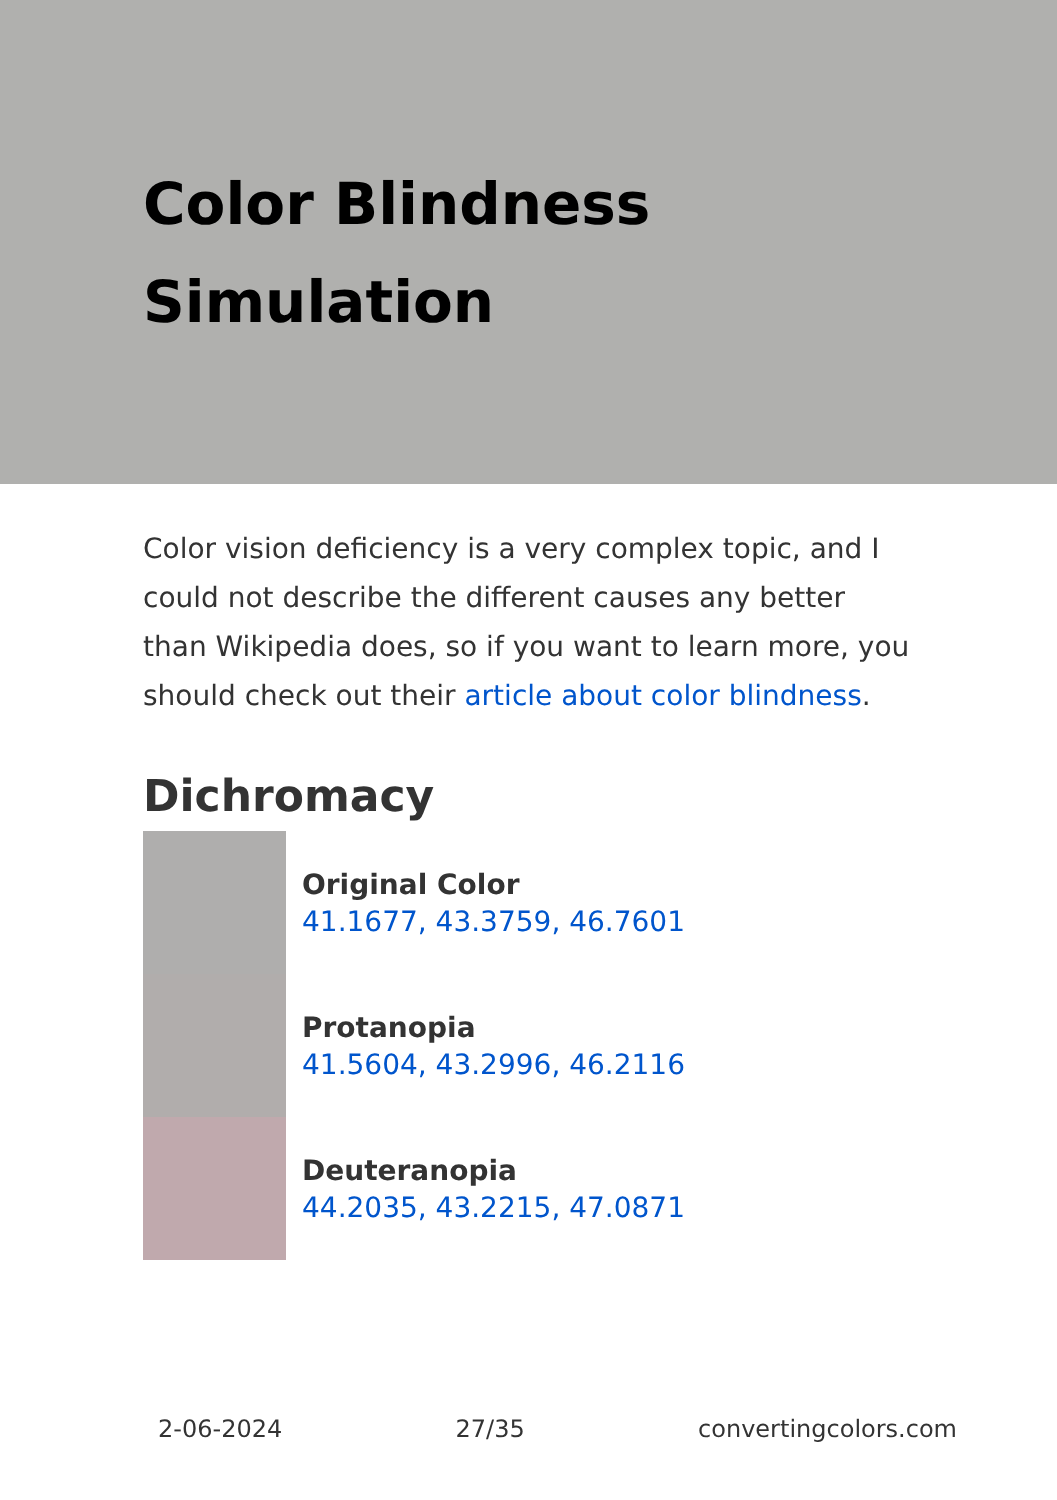Color Blindness
Simulation
Color vision deficiency is a very complex topic, and I could not describe the different causes any better than Wikipedia does, so if you want to learn more, you should check out their article about color blindness.
Dichromacy
Original Color
41.1677, 43.3759, 46.7601
Protanopia
41.5604, 43.2996, 46.2116
Deuteranopia
44.2035, 43.2215, 47.0871
2-06-2024 27/35 convertingcolors.com